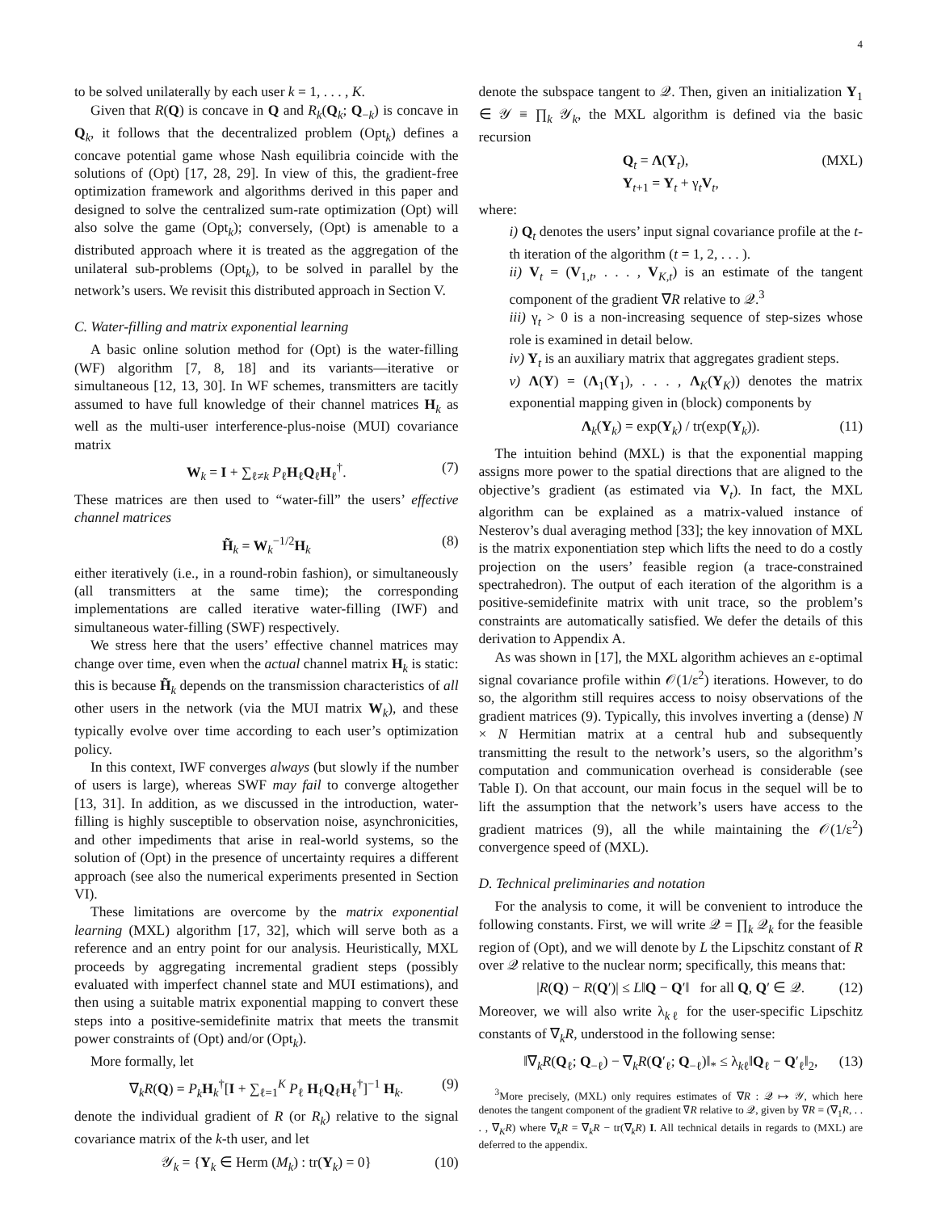4
to be solved unilaterally by each user k = 1, . . . , K.
Given that R(Q) is concave in Q and R<sub>k</sub>(Q<sub>k</sub>; Q<sub>−k</sub>) is concave in Q<sub>k</sub>, it follows that the decentralized problem (Opt<sub>k</sub>) defines a concave potential game whose Nash equilibria coincide with the solutions of (Opt) [17, 28, 29]. In view of this, the gradient-free optimization framework and algorithms derived in this paper and designed to solve the centralized sum-rate optimization (Opt) will also solve the game (Opt<sub>k</sub>); conversely, (Opt) is amenable to a distributed approach where it is treated as the aggregation of the unilateral sub-problems (Opt<sub>k</sub>), to be solved in parallel by the network’s users. We revisit this distributed approach in Section V.
C. Water-filling and matrix exponential learning
A basic online solution method for (Opt) is the water-filling (WF) algorithm [7, 8, 18] and its variants—iterative or simultaneous [12, 13, 30]. In WF schemes, transmitters are tacitly assumed to have full knowledge of their channel matrices H<sub>k</sub> as well as the multi-user interference-plus-noise (MUI) covariance matrix
W<sub>k</sub> = I + ∑<sub>ℓ≠k</sub> P<sub>ℓ</sub>H<sub>ℓ</sub>Q<sub>ℓ</sub>H<sub>ℓ</sub><sup>†</sup>. (7)
These matrices are then used to “water-fill” the users’ effective channel matrices
H̃<sub>k</sub> = W<sub>k</sub><sup>−1/2</sup>H<sub>k</sub> (8)
either iteratively (i.e., in a round-robin fashion), or simultaneously (all transmitters at the same time); the corresponding implementations are called iterative water-filling (IWF) and simultaneous water-filling (SWF) respectively.
We stress here that the users’ effective channel matrices may change over time, even when the actual channel matrix H<sub>k</sub> is static: this is because H̃<sub>k</sub> depends on the transmission characteristics of all other users in the network (via the MUI matrix W<sub>k</sub>), and these typically evolve over time according to each user’s optimization policy.
In this context, IWF converges always (but slowly if the number of users is large), whereas SWF may fail to converge altogether [13, 31]. In addition, as we discussed in the introduction, water-filling is highly susceptible to observation noise, asynchronicities, and other impediments that arise in real-world systems, so the solution of (Opt) in the presence of uncertainty requires a different approach (see also the numerical experiments presented in Section VI).
These limitations are overcome by the matrix exponential learning (MXL) algorithm [17, 32], which will serve both as a reference and an entry point for our analysis. Heuristically, MXL proceeds by aggregating incremental gradient steps (possibly evaluated with imperfect channel state and MUI estimations), and then using a suitable matrix exponential mapping to convert these steps into a positive-semidefinite matrix that meets the transmit power constraints of (Opt) and/or (Opt<sub>k</sub>).
More formally, let
∇<sub>k</sub>R(Q) = P<sub>k</sub> H<sub>k</sub><sup>†</sup>[I + ∑<sub>ℓ=1</sub><sup>K</sup> P<sub>ℓ</sub> H<sub>ℓ</sub>Q<sub>ℓ</sub>H<sub>ℓ</sub><sup>†</sup>]<sup>−1</sup> H<sub>k</sub>. (9)
denote the individual gradient of R (or R<sub>k</sub>) relative to the signal covariance matrix of the k-th user, and let
𝒴<sub>k</sub> = {Y<sub>k</sub> ∈ Herm (M<sub>k</sub>) : tr(Y<sub>k</sub>) = 0} (10)
denote the subspace tangent to 𝒬. Then, given an initialization Y<sub>1</sub> ∈ 𝒴 ≡ ∏<sub>k</sub> 𝒴<sub>k</sub>, the MXL algorithm is defined via the basic recursion
Q<sub>t</sub> = Λ(Y<sub>t</sub>),
Y<sub>t+1</sub> = Y<sub>t</sub> + γ<sub>t</sub>V<sub>t</sub>, (MXL)
where:
i) Q<sub>t</sub> denotes the users’ input signal covariance profile at the t-th iteration of the algorithm (t = 1, 2, . . . ).
ii) V<sub>t</sub> = (V<sub>1,t</sub>, . . . , V<sub>K,t</sub>) is an estimate of the tangent component of the gradient ∇R relative to 𝒬.<sup>3</sup>
iii) γ<sub>t</sub> > 0 is a non-increasing sequence of step-sizes whose role is examined in detail below.
iv) Y<sub>t</sub> is an auxiliary matrix that aggregates gradient steps.
v) Λ(Y) = (Λ<sub>1</sub>(Y<sub>1</sub>), . . . , Λ<sub>K</sub>(Y<sub>K</sub>)) denotes the matrix exponential mapping given in (block) components by
Λ<sub>k</sub>(Y<sub>k</sub>) = exp(Y<sub>k</sub>) / tr(exp(Y<sub>k</sub>)). (11)
The intuition behind (MXL) is that the exponential mapping assigns more power to the spatial directions that are aligned to the objective’s gradient (as estimated via V<sub>t</sub>). In fact, the MXL algorithm can be explained as a matrix-valued instance of Nesterov’s dual averaging method [33]; the key innovation of MXL is the matrix exponentiation step which lifts the need to do a costly projection on the users’ feasible region (a trace-constrained spectrahedron). The output of each iteration of the algorithm is a positive-semidefinite matrix with unit trace, so the problem’s constraints are automatically satisfied. We defer the details of this derivation to Appendix A.
As was shown in [17], the MXL algorithm achieves an ε-optimal signal covariance profile within 𝒪(1/ε<sup>2</sup>) iterations. However, to do so, the algorithm still requires access to noisy observations of the gradient matrices (9). Typically, this involves inverting a (dense) N × N Hermitian matrix at a central hub and subsequently transmitting the result to the network’s users, so the algorithm’s computation and communication overhead is considerable (see Table I). On that account, our main focus in the sequel will be to lift the assumption that the network’s users have access to the gradient matrices (9), all the while maintaining the 𝒪(1/ε<sup>2</sup>) convergence speed of (MXL).
D. Technical preliminaries and notation
For the analysis to come, it will be convenient to introduce the following constants. First, we will write 𝒬 = ∏<sub>k</sub> 𝒬<sub>k</sub> for the feasible region of (Opt), and we will denote by L the Lipschitz constant of R over 𝒬 relative to the nuclear norm; specifically, this means that:
|R(Q) − R(Q′)| ≤ L‖Q − Q′‖ for all Q, Q′ ∈ 𝒬. (12)
Moreover, we will also write λ<sub>kℓ</sub> for the user-specific Lipschitz constants of ∇<sub>k</sub>R, understood in the following sense:
‖∇<sub>k</sub>R(Q<sub>ℓ</sub>; Q<sub>−ℓ</sub>) − ∇<sub>k</sub>R(Q′<sub>ℓ</sub>; Q<sub>−ℓ</sub>)‖<sub>*</sub> ≤ λ<sub>kℓ</sub>‖Q<sub>ℓ</sub> − Q′<sub>ℓ</sub>‖<sub>2</sub>, (13)
<sup>3</sup> More precisely, (MXL) only requires estimates of ∇R : 𝒬 ↦ 𝒴, which here denotes the tangent component of the gradient ∇R relative to 𝒬, given by ∇R = (∇<sub>1</sub>R, . . . , ∇<sub>K</sub>R) where ∇<sub>k</sub>R = ∇<sub>k</sub>R − tr(∇<sub>k</sub>R) I. All technical details in regards to (MXL) are deferred to the appendix.